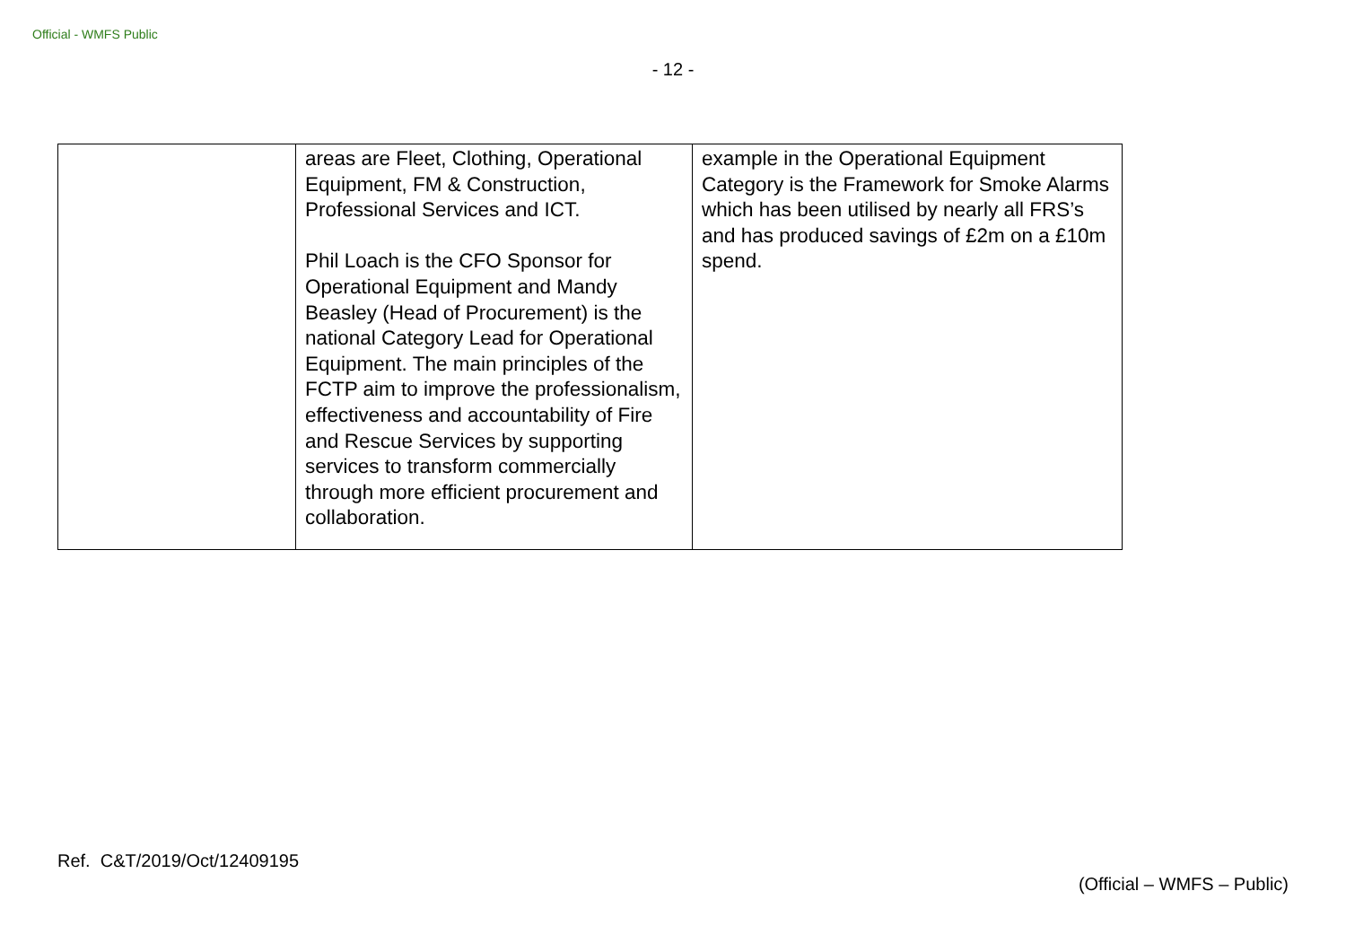Official - WMFS Public
- 12 -
| | areas are Fleet, Clothing, Operational Equipment, FM & Construction, Professional Services and ICT. Phil Loach is the CFO Sponsor for Operational Equipment and Mandy Beasley (Head of Procurement) is the national Category Lead for Operational Equipment. The main principles of the FCTP aim to improve the professionalism, effectiveness and accountability of Fire and Rescue Services by supporting services to transform commercially through more efficient procurement and collaboration. | example in the Operational Equipment Category is the Framework for Smoke Alarms which has been utilised by nearly all FRS’s and has produced savings of £2m on a £10m spend. |
Ref. C&T/2019/Oct/12409195
(Official – WMFS – Public)